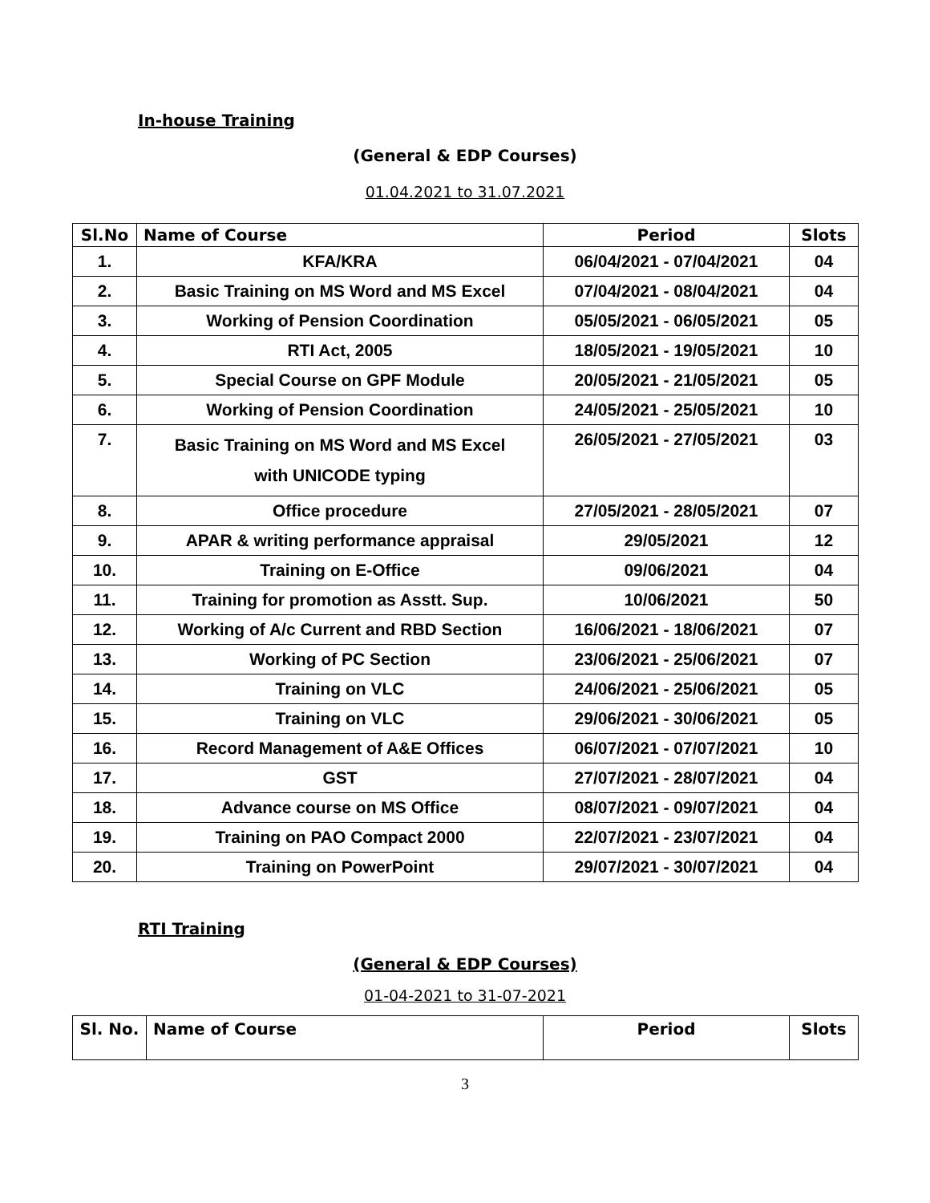In-house Training
(General & EDP Courses)
01.04.2021 to 31.07.2021
| Sl.No | Name of Course | Period | Slots |
| --- | --- | --- | --- |
| 1. | KFA/KRA | 06/04/2021 - 07/04/2021 | 04 |
| 2. | Basic Training on MS Word and MS Excel | 07/04/2021 - 08/04/2021 | 04 |
| 3. | Working of Pension Coordination | 05/05/2021 - 06/05/2021 | 05 |
| 4. | RTI Act, 2005 | 18/05/2021 - 19/05/2021 | 10 |
| 5. | Special Course on GPF Module | 20/05/2021 - 21/05/2021 | 05 |
| 6. | Working of Pension Coordination | 24/05/2021 - 25/05/2021 | 10 |
| 7. | Basic Training on MS Word and MS Excel with UNICODE typing | 26/05/2021 - 27/05/2021 | 03 |
| 8. | Office procedure | 27/05/2021 - 28/05/2021 | 07 |
| 9. | APAR & writing performance appraisal | 29/05/2021 | 12 |
| 10. | Training on E-Office | 09/06/2021 | 04 |
| 11. | Training for promotion as Asstt. Sup. | 10/06/2021 | 50 |
| 12. | Working of A/c Current and RBD Section | 16/06/2021 - 18/06/2021 | 07 |
| 13. | Working of PC Section | 23/06/2021 - 25/06/2021 | 07 |
| 14. | Training on VLC | 24/06/2021 - 25/06/2021 | 05 |
| 15. | Training on VLC | 29/06/2021 - 30/06/2021 | 05 |
| 16. | Record Management of A&E Offices | 06/07/2021 - 07/07/2021 | 10 |
| 17. | GST | 27/07/2021 - 28/07/2021 | 04 |
| 18. | Advance course on MS Office | 08/07/2021 - 09/07/2021 | 04 |
| 19. | Training on PAO Compact 2000 | 22/07/2021 - 23/07/2021 | 04 |
| 20. | Training on PowerPoint | 29/07/2021 - 30/07/2021 | 04 |
RTI Training
(General & EDP Courses)
01-04-2021 to 31-07-2021
| Sl. No. | Name of Course | Period | Slots |
| --- | --- | --- | --- |
3